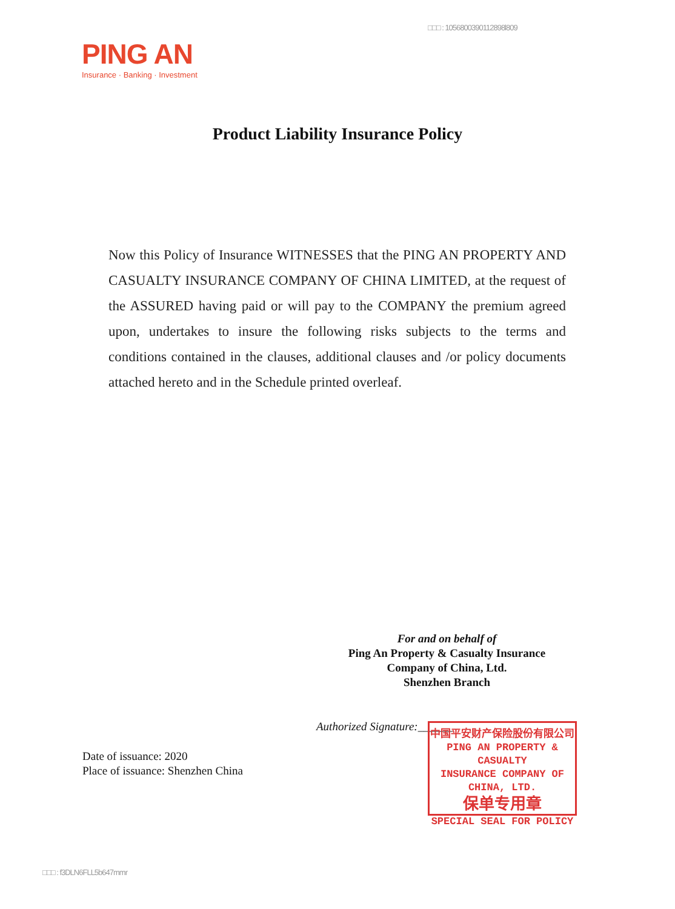□□□ : 1056800390112898l809
PING AN
Insurance · Banking · Investment
Product Liability Insurance Policy
Now this Policy of Insurance WITNESSES that the PING AN PROPERTY AND CASUALTY INSURANCE COMPANY OF CHINA LIMITED, at the request of the ASSURED having paid or will pay to the COMPANY the premium agreed upon, undertakes to insure the following risks subjects to the terms and conditions contained in the clauses, additional clauses and /or policy documents attached hereto and in the Schedule printed overleaf.
For and on behalf of
Ping An Property & Casualty Insurance
Company of China, Ltd.
Shenzhen Branch
Authorized Signature:______
Date of issuance: 2020
Place of issuance: Shenzhen China
中国平安财产保险股份有限公司
PING AN PROPERTY & CASUALTY
INSURANCE COMPANY OF CHINA, LTD.
保单专用章
SPECIAL SEAL FOR POLICY
□□□ : f3DLN6FLL5b647mmr